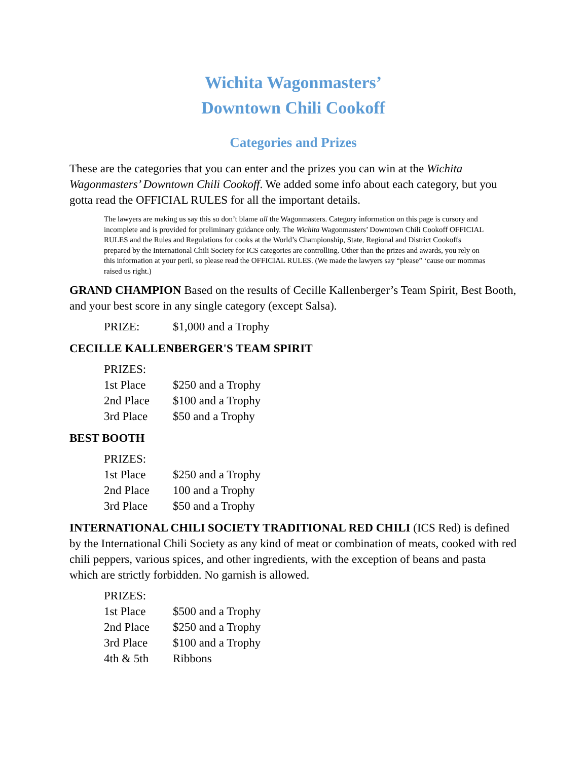Wichita Wagonmasters’
Downtown Chili Cookoff
Categories and Prizes
These are the categories that you can enter and the prizes you can win at the Wichita Wagonmasters’ Downtown Chili Cookoff. We added some info about each category, but you gotta read the OFFICIAL RULES for all the important details.
The lawyers are making us say this so don’t blame all the Wagonmasters. Category information on this page is cursory and incomplete and is provided for preliminary guidance only. The Wichita Wagonmasters’ Downtown Chili Cookoff OFFICIAL RULES and the Rules and Regulations for cooks at the World’s Championship, State, Regional and District Cookoffs prepared by the International Chili Society for ICS categories are controlling. Other than the prizes and awards, you rely on this information at your peril, so please read the OFFICIAL RULES. (We made the lawyers say “please” ‘cause our mommas raised us right.)
GRAND CHAMPION Based on the results of Cecille Kallenberger’s Team Spirit, Best Booth, and your best score in any single category (except Salsa).
| PRIZE: | $1,000 and a Trophy |
CECILLE KALLENBERGER'S TEAM SPIRIT
| PRIZES: | |
| 1st Place | $250 and a Trophy |
| 2nd Place | $100 and a Trophy |
| 3rd Place | $50 and a Trophy |
BEST BOOTH
| PRIZES: | |
| 1st Place | $250 and a Trophy |
| 2nd Place | 100 and a Trophy |
| 3rd Place | $50 and a Trophy |
INTERNATIONAL CHILI SOCIETY TRADITIONAL RED CHILI (ICS Red) is defined by the International Chili Society as any kind of meat or combination of meats, cooked with red chili peppers, various spices, and other ingredients, with the exception of beans and pasta which are strictly forbidden. No garnish is allowed.
| PRIZES: | |
| 1st Place | $500 and a Trophy |
| 2nd Place | $250 and a Trophy |
| 3rd Place | $100 and a Trophy |
| 4th & 5th | Ribbons |